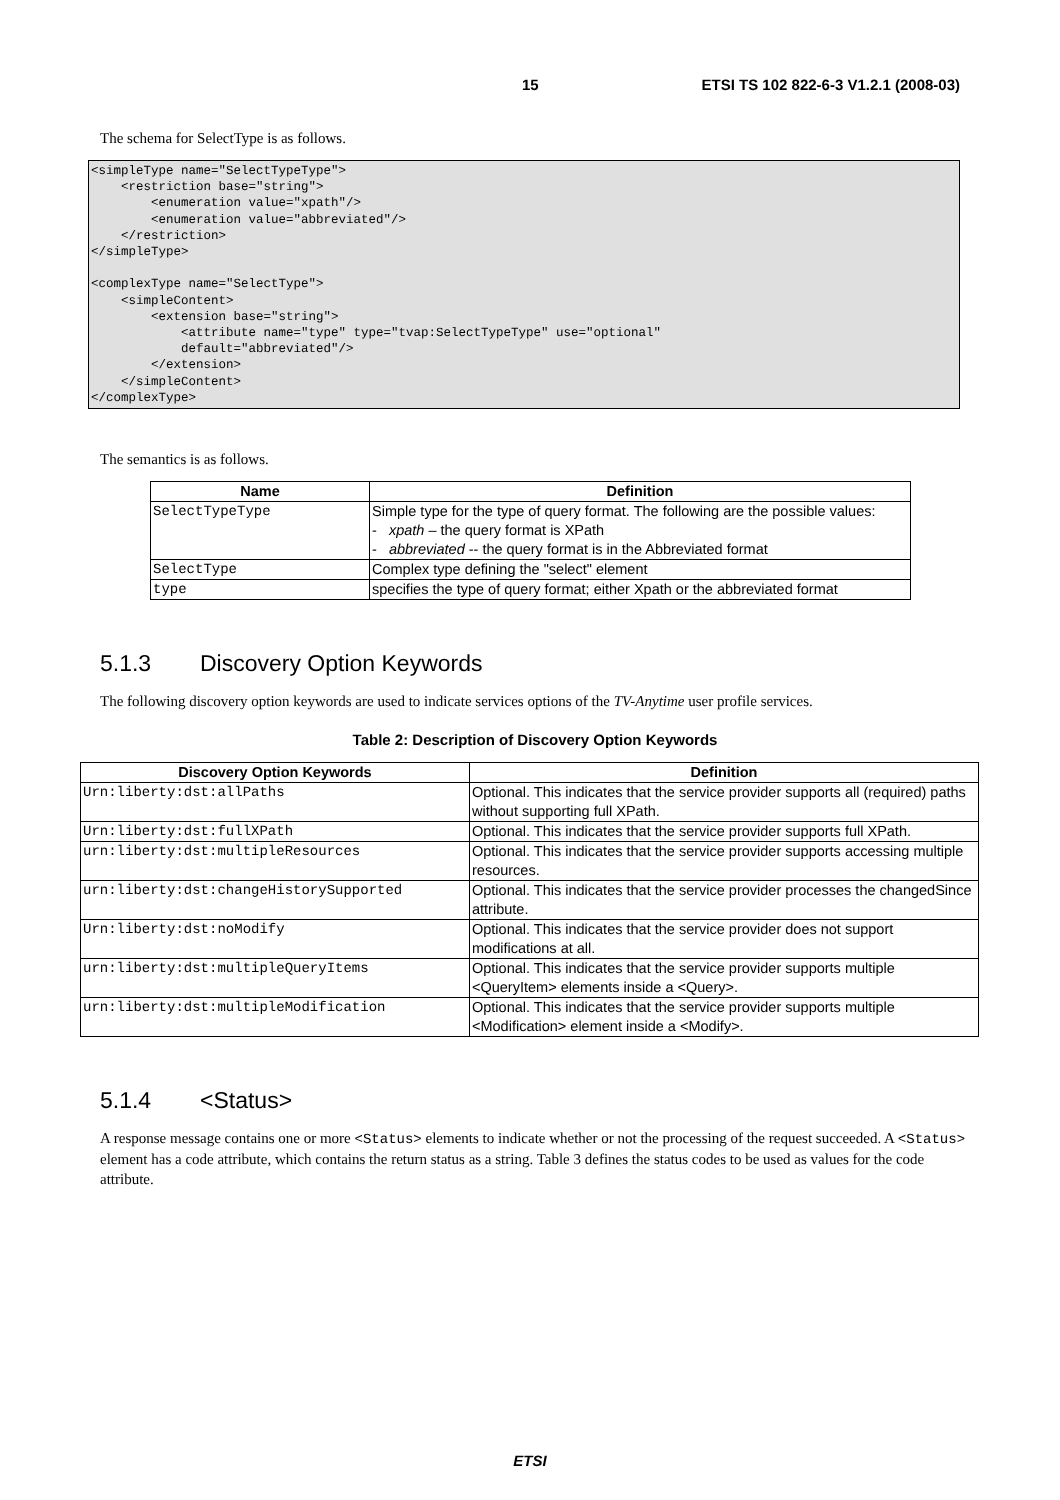15 ETSI TS 102 822-6-3 V1.2.1 (2008-03)
The schema for SelectType is as follows.
<simpleType name="SelectTypeType">
    <restriction base="string">
        <enumeration value="xpath"/>
        <enumeration value="abbreviated"/>
    </restriction>
</simpleType>

<complexType name="SelectType">
    <simpleContent>
        <extension base="string">
            <attribute name="type" type="tvap:SelectTypeType" use="optional"
            default="abbreviated"/>
        </extension>
    </simpleContent>
</complexType>
The semantics is as follows.
| Name | Definition |
| --- | --- |
| SelectTypeType | Simple type for the type of query format. The following are the possible values: - xpath – the query format is XPath - abbreviated -- the query format is in the Abbreviated format |
| SelectType | Complex type defining the "select" element |
| type | specifies the type of query format; either Xpath or the abbreviated format |
5.1.3 Discovery Option Keywords
The following discovery option keywords are used to indicate services options of the TV-Anytime user profile services.
Table 2: Description of Discovery Option Keywords
| Discovery Option Keywords | Definition |
| --- | --- |
| Urn:liberty:dst:allPaths | Optional. This indicates that the service provider supports all (required) paths without supporting full XPath. |
| Urn:liberty:dst:fullXPath | Optional. This indicates that the service provider supports full XPath. |
| urn:liberty:dst:multipleResources | Optional. This indicates that the service provider supports accessing multiple resources. |
| urn:liberty:dst:changeHistorySupported | Optional. This indicates that the service provider processes the changedSince attribute. |
| Urn:liberty:dst:noModify | Optional. This indicates that the service provider does not support modifications at all. |
| urn:liberty:dst:multipleQueryItems | Optional. This indicates that the service provider supports multiple <QueryItem> elements inside a <Query>. |
| urn:liberty:dst:multipleModification | Optional. This indicates that the service provider supports multiple <Modification> element inside a <Modify>. |
5.1.4 <Status>
A response message contains one or more <Status> elements to indicate whether or not the processing of the request succeeded. A <Status> element has a code attribute, which contains the return status as a string. Table 3 defines the status codes to be used as values for the code attribute.
ETSI